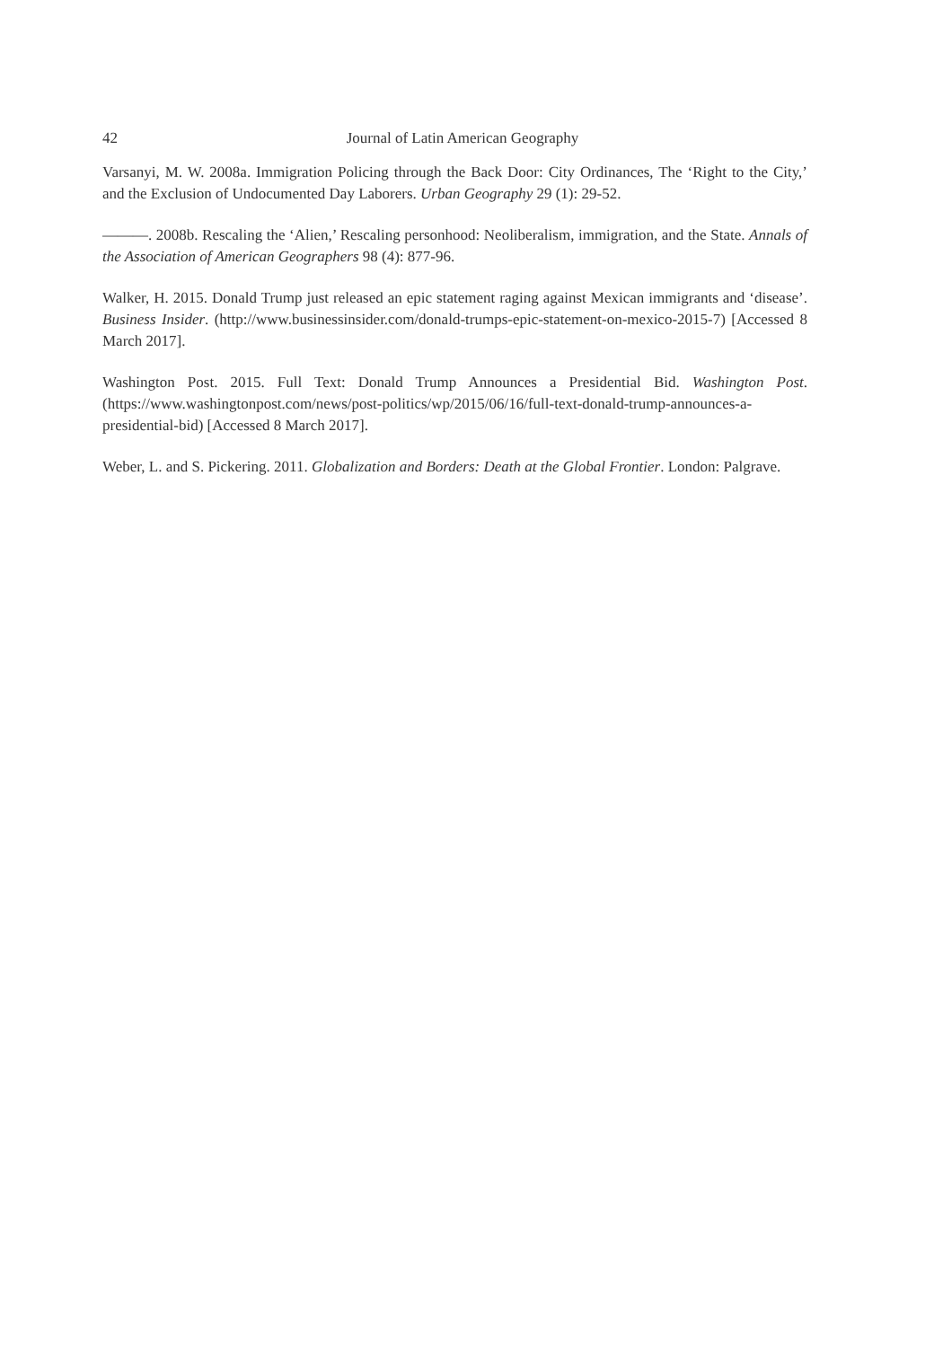42
Journal of Latin American Geography
Varsanyi, M. W. 2008a. Immigration Policing through the Back Door: City Ordinances, The ‘Right to the City,’ and the Exclusion of Undocumented Day Laborers. Urban Geography 29 (1): 29-52.
———. 2008b. Rescaling the ‘Alien,’ Rescaling personhood: Neoliberalism, immigration, and the State. Annals of the Association of American Geographers 98 (4): 877-96.
Walker, H. 2015. Donald Trump just released an epic statement raging against Mexican immigrants and ‘disease’. Business Insider. (http://www.businessinsider.com/donald-trumps-epic-statement-on-mexico-2015-7) [Accessed 8 March 2017].
Washington Post. 2015. Full Text: Donald Trump Announces a Presidential Bid. Washington Post. (https://www.washingtonpost.com/news/post-politics/wp/2015/06/16/full-text-donald-trump-announces-a-presidential-bid) [Accessed 8 March 2017].
Weber, L. and S. Pickering. 2011. Globalization and Borders: Death at the Global Frontier. London: Palgrave.